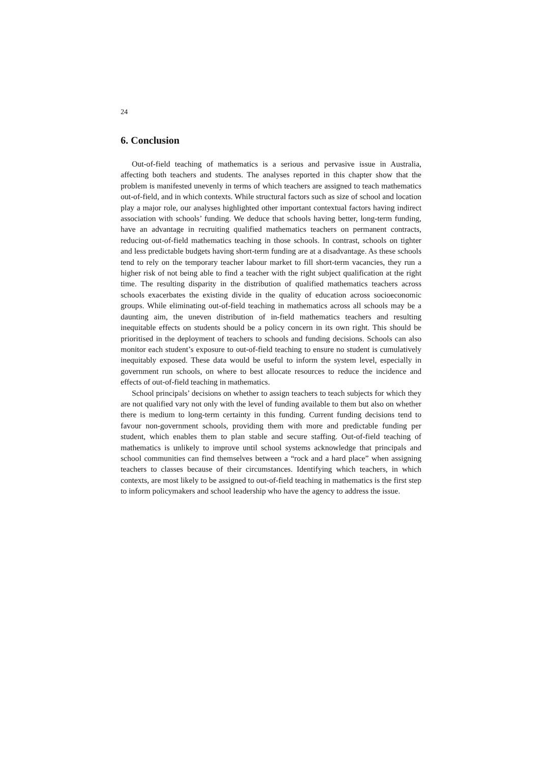24
6. Conclusion
Out-of-field teaching of mathematics is a serious and pervasive issue in Australia, affecting both teachers and students. The analyses reported in this chapter show that the problem is manifested unevenly in terms of which teachers are assigned to teach mathematics out-of-field, and in which contexts. While structural factors such as size of school and location play a major role, our analyses highlighted other important contextual factors having indirect association with schools’ funding. We deduce that schools having better, long-term funding, have an advantage in recruiting qualified mathematics teachers on permanent contracts, reducing out-of-field mathematics teaching in those schools. In contrast, schools on tighter and less predictable budgets having short-term funding are at a disadvantage. As these schools tend to rely on the temporary teacher labour market to fill short-term vacancies, they run a higher risk of not being able to find a teacher with the right subject qualification at the right time. The resulting disparity in the distribution of qualified mathematics teachers across schools exacerbates the existing divide in the quality of education across socioeconomic groups. While eliminating out-of-field teaching in mathematics across all schools may be a daunting aim, the uneven distribution of in-field mathematics teachers and resulting inequitable effects on students should be a policy concern in its own right. This should be prioritised in the deployment of teachers to schools and funding decisions. Schools can also monitor each student’s exposure to out-of-field teaching to ensure no student is cumulatively inequitably exposed. These data would be useful to inform the system level, especially in government run schools, on where to best allocate resources to reduce the incidence and effects of out-of-field teaching in mathematics.
School principals’ decisions on whether to assign teachers to teach subjects for which they are not qualified vary not only with the level of funding available to them but also on whether there is medium to long-term certainty in this funding. Current funding decisions tend to favour non-government schools, providing them with more and predictable funding per student, which enables them to plan stable and secure staffing. Out-of-field teaching of mathematics is unlikely to improve until school systems acknowledge that principals and school communities can find themselves between a “rock and a hard place” when assigning teachers to classes because of their circumstances. Identifying which teachers, in which contexts, are most likely to be assigned to out-of-field teaching in mathematics is the first step to inform policymakers and school leadership who have the agency to address the issue.